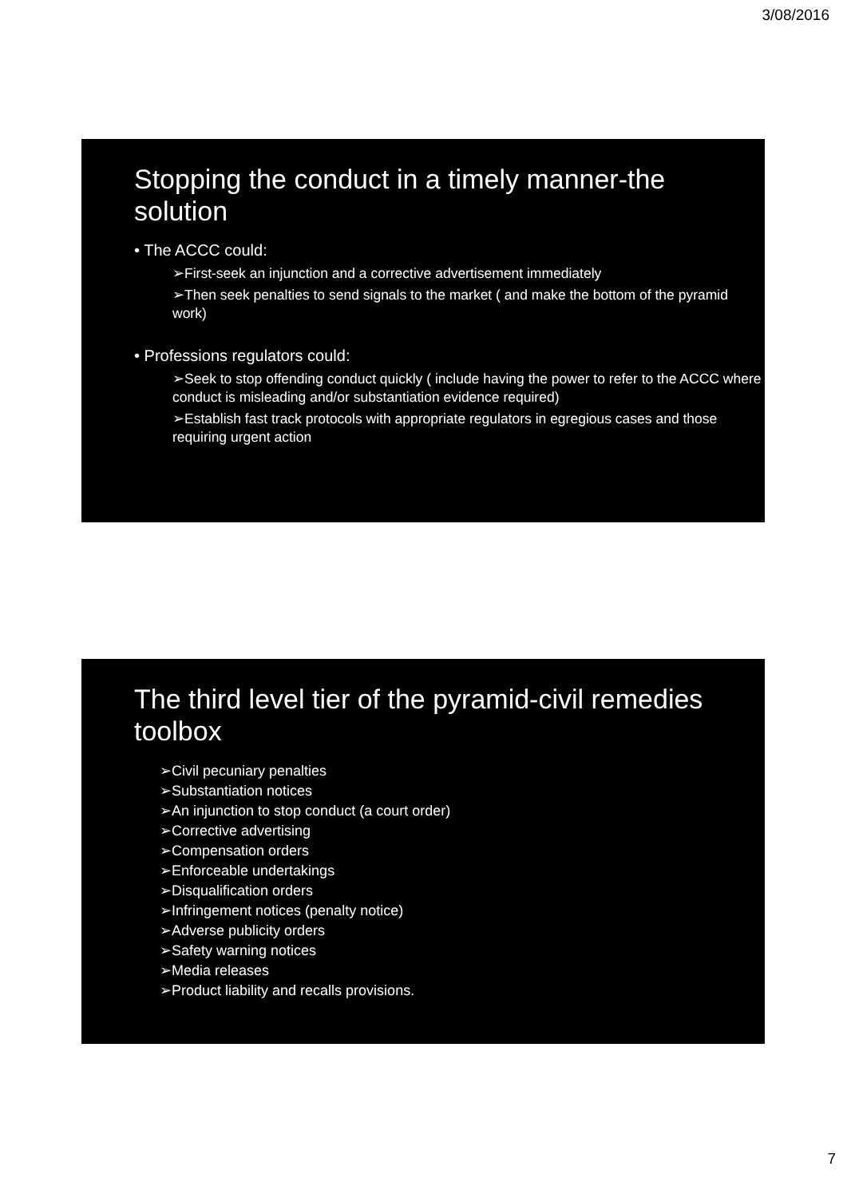3/08/2016
Stopping the conduct in a timely manner-the solution
• The ACCC could:
➢First-seek an injunction and a corrective advertisement immediately
➢Then seek penalties to send signals to the market ( and make the bottom of the pyramid work)
• Professions regulators could:
➢Seek to stop offending conduct quickly ( include having the power to refer to the ACCC where conduct is misleading and/or substantiation evidence required)
➢Establish fast track protocols with appropriate regulators in egregious cases and those requiring urgent action
The third level tier of the pyramid-civil remedies toolbox
➢Civil pecuniary penalties
➢Substantiation notices
➢An injunction to stop conduct (a court order)
➢Corrective advertising
➢Compensation orders
➢Enforceable undertakings
➢Disqualification orders
➢Infringement notices (penalty notice)
➢Adverse publicity orders
➢Safety warning notices
➢Media releases
➢Product liability and recalls provisions.
7